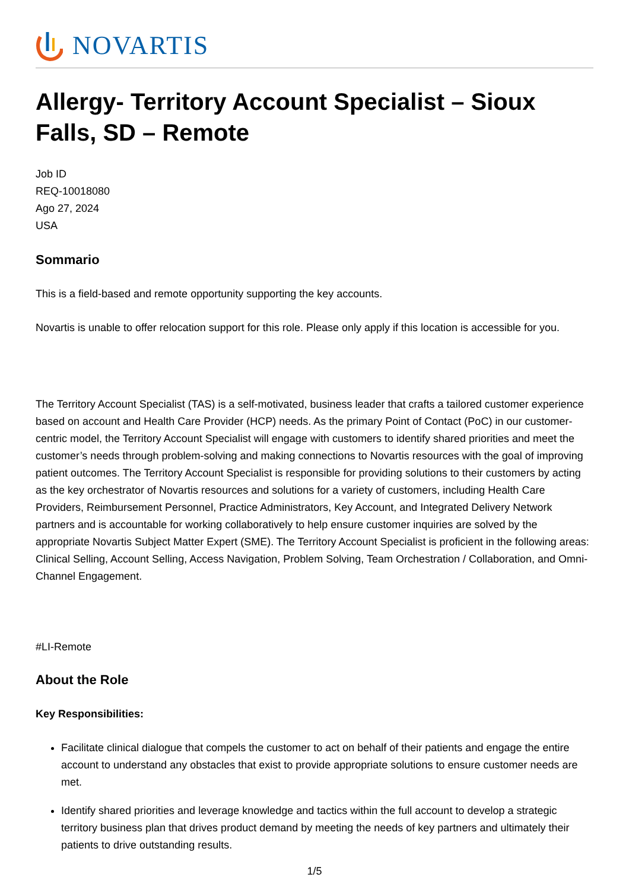NOVARTIS
Allergy- Territory Account Specialist – Sioux Falls, SD – Remote
Job ID
REQ-10018080
Ago 27, 2024
USA
Sommario
This is a field-based and remote opportunity supporting the key accounts.
Novartis is unable to offer relocation support for this role. Please only apply if this location is accessible for you.
The Territory Account Specialist (TAS) is a self-motivated, business leader that crafts a tailored customer experience based on account and Health Care Provider (HCP) needs. As the primary Point of Contact (PoC) in our customer-centric model, the Territory Account Specialist will engage with customers to identify shared priorities and meet the customer’s needs through problem-solving and making connections to Novartis resources with the goal of improving patient outcomes. The Territory Account Specialist is responsible for providing solutions to their customers by acting as the key orchestrator of Novartis resources and solutions for a variety of customers, including Health Care Providers, Reimbursement Personnel, Practice Administrators, Key Account, and Integrated Delivery Network partners and is accountable for working collaboratively to help ensure customer inquiries are solved by the appropriate Novartis Subject Matter Expert (SME). The Territory Account Specialist is proficient in the following areas: Clinical Selling, Account Selling, Access Navigation, Problem Solving, Team Orchestration / Collaboration, and Omni-Channel Engagement.
#LI-Remote
About the Role
Key Responsibilities:
Facilitate clinical dialogue that compels the customer to act on behalf of their patients and engage the entire account to understand any obstacles that exist to provide appropriate solutions to ensure customer needs are met.
Identify shared priorities and leverage knowledge and tactics within the full account to develop a strategic territory business plan that drives product demand by meeting the needs of key partners and ultimately their patients to drive outstanding results.
1/5